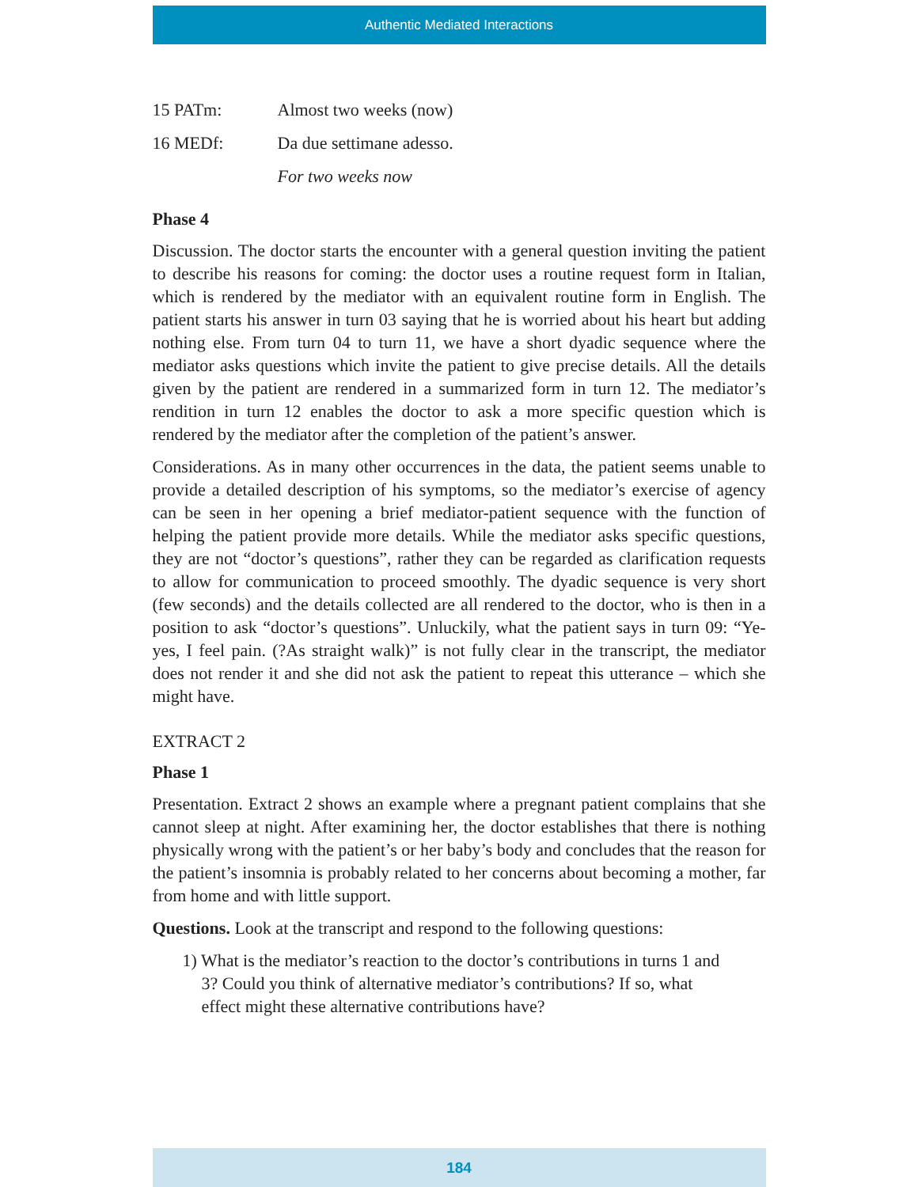Authentic Mediated Interactions
15 PATm: Almost two weeks (now)
16 MEDf: Da due settimane adesso.
For two weeks now
Phase 4
Discussion. The doctor starts the encounter with a general question inviting the patient to describe his reasons for coming: the doctor uses a routine request form in Italian, which is rendered by the mediator with an equivalent routine form in English. The patient starts his answer in turn 03 saying that he is worried about his heart but adding nothing else. From turn 04 to turn 11, we have a short dyadic sequence where the mediator asks questions which invite the patient to give precise details. All the details given by the patient are rendered in a summarized form in turn 12. The mediator’s rendition in turn 12 enables the doctor to ask a more specific question which is rendered by the mediator after the completion of the patient’s answer.
Considerations. As in many other occurrences in the data, the patient seems unable to provide a detailed description of his symptoms, so the mediator’s exercise of agency can be seen in her opening a brief mediator-patient sequence with the function of helping the patient provide more details. While the mediator asks specific questions, they are not “doctor’s questions”, rather they can be regarded as clarification requests to allow for communication to proceed smoothly. The dyadic sequence is very short (few seconds) and the details collected are all rendered to the doctor, who is then in a position to ask “doctor’s questions”. Unluckily, what the patient says in turn 09: “Ye-yes, I feel pain. (?As straight walk)” is not fully clear in the transcript, the mediator does not render it and she did not ask the patient to repeat this utterance – which she might have.
EXTRACT 2
Phase 1
Presentation. Extract 2 shows an example where a pregnant patient complains that she cannot sleep at night. After examining her, the doctor establishes that there is nothing physically wrong with the patient’s or her baby’s body and concludes that the reason for the patient’s insomnia is probably related to her concerns about becoming a mother, far from home and with little support.
Questions. Look at the transcript and respond to the following questions:
1) What is the mediator’s reaction to the doctor’s contributions in turns 1 and 3? Could you think of alternative mediator’s contributions? If so, what effect might these alternative contributions have?
184